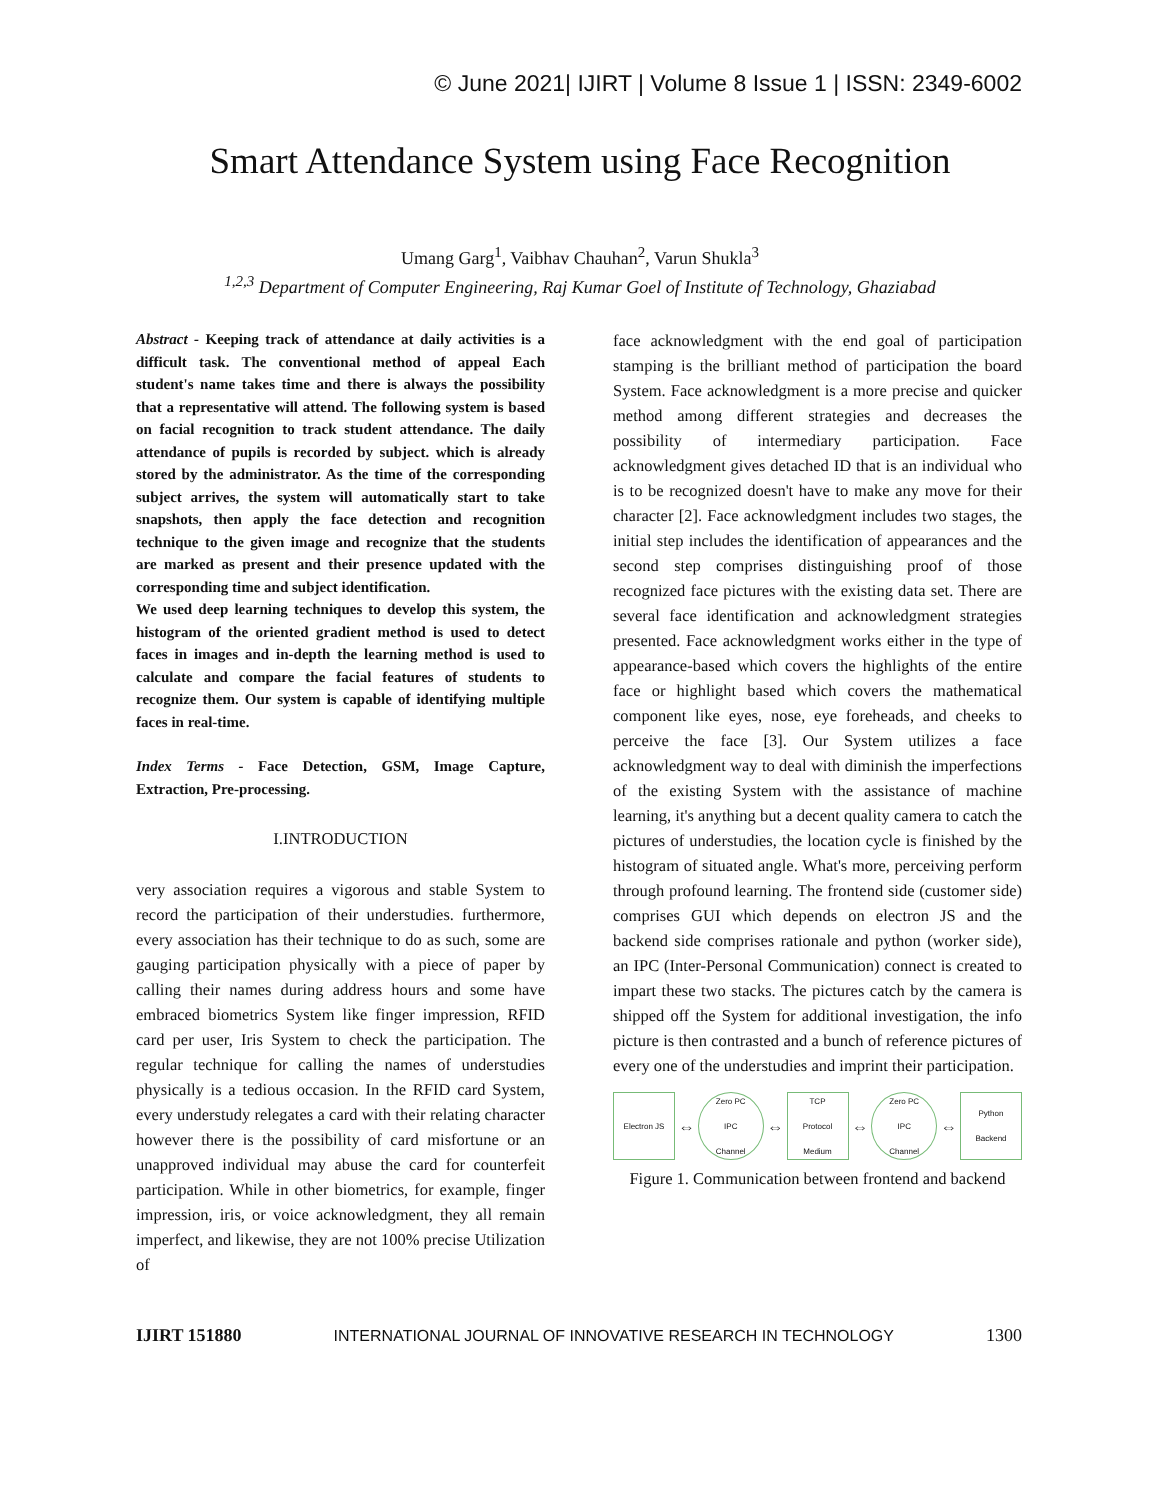© June 2021| IJIRT | Volume 8 Issue 1 | ISSN: 2349-6002
Smart Attendance System using Face Recognition
Umang Garg<sup>1</sup>, Vaibhav Chauhan<sup>2</sup>, Varun Shukla<sup>3</sup>
<sup>1,2,3</sup> Department of Computer Engineering, Raj Kumar Goel of Institute of Technology, Ghaziabad
Abstract - Keeping track of attendance at daily activities is a difficult task. The conventional method of appeal Each student's name takes time and there is always the possibility that a representative will attend. The following system is based on facial recognition to track student attendance. The daily attendance of pupils is recorded by subject. which is already stored by the administrator. As the time of the corresponding subject arrives, the system will automatically start to take snapshots, then apply the face detection and recognition technique to the given image and recognize that the students are marked as present and their presence updated with the corresponding time and subject identification.
We used deep learning techniques to develop this system, the histogram of the oriented gradient method is used to detect faces in images and in-depth the learning method is used to calculate and compare the facial features of students to recognize them. Our system is capable of identifying multiple faces in real-time.
Index Terms - Face Detection, GSM, Image Capture, Extraction, Pre-processing.
I.INTRODUCTION
very association requires a vigorous and stable System to record the participation of their understudies. furthermore, every association has their technique to do as such, some are gauging participation physically with a piece of paper by calling their names during address hours and some have embraced biometrics System like finger impression, RFID card per user, Iris System to check the participation. The regular technique for calling the names of understudies physically is a tedious occasion. In the RFID card System, every understudy relegates a card with their relating character however there is the possibility of card misfortune or an unapproved individual may abuse the card for counterfeit participation. While in other biometrics, for example, finger impression, iris, or voice acknowledgment, they all remain imperfect, and likewise, they are not 100% precise Utilization of
face acknowledgment with the end goal of participation stamping is the brilliant method of participation the board System. Face acknowledgment is a more precise and quicker method among different strategies and decreases the possibility of intermediary participation. Face acknowledgment gives detached ID that is an individual who is to be recognized doesn't have to make any move for their character [2]. Face acknowledgment includes two stages, the initial step includes the identification of appearances and the second step comprises distinguishing proof of those recognized face pictures with the existing data set. There are several face identification and acknowledgment strategies presented. Face acknowledgment works either in the type of appearance-based which covers the highlights of the entire face or highlight based which covers the mathematical component like eyes, nose, eye foreheads, and cheeks to perceive the face [3]. Our System utilizes a face acknowledgment way to deal with diminish the imperfections of the existing System with the assistance of machine learning, it's anything but a decent quality camera to catch the pictures of understudies, the location cycle is finished by the histogram of situated angle. What's more, perceiving perform through profound learning. The frontend side (customer side) comprises GUI which depends on electron JS and the backend side comprises rationale and python (worker side), an IPC (Inter-Personal Communication) connect is created to impart these two stacks. The pictures catch by the camera is shipped off the System for additional investigation, the info picture is then contrasted and a bunch of reference pictures of every one of the understudies and imprint their participation.
Electron JS
⇔
Zero PC
IPC
Channel
⇔
TCP
Protocol
Medium
⇔
Zero PC
IPC
Channel
⇔
Python
Backend
Figure 1. Communication between frontend and backend
IJIRT 151880 INTERNATIONAL JOURNAL OF INNOVATIVE RESEARCH IN TECHNOLOGY 1300